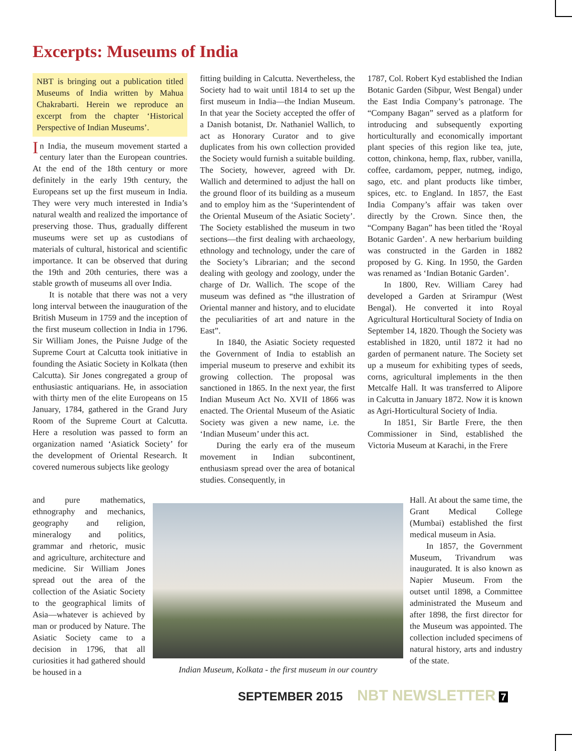Excerpts: Museums of India
NBT is bringing out a publication titled Museums of India written by Mahua Chakrabarti. Herein we reproduce an excerpt from the chapter ‘Historical Perspective of Indian Museums’.
In India, the museum movement started a century later than the European countries. At the end of the 18th century or more definitely in the early 19th century, the Europeans set up the first museum in India. They were very much interested in India’s natural wealth and realized the importance of preserving those. Thus, gradually different museums were set up as custodians of materials of cultural, historical and scientific importance. It can be observed that during the 19th and 20th centuries, there was a stable growth of museums all over India.
It is notable that there was not a very long interval between the inauguration of the British Museum in 1759 and the inception of the first museum collection in India in 1796. Sir William Jones, the Puisne Judge of the Supreme Court at Calcutta took initiative in founding the Asiatic Society in Kolkata (then Calcutta). Sir Jones congregated a group of enthusiastic antiquarians. He, in association with thirty men of the elite Europeans on 15 January, 1784, gathered in the Grand Jury Room of the Supreme Court at Calcutta. Here a resolution was passed to form an organization named ‘Asiatick Society’ for the development of Oriental Research. It covered numerous subjects like geology
fitting building in Calcutta. Nevertheless, the Society had to wait until 1814 to set up the first museum in India—the Indian Museum. In that year the Society accepted the offer of a Danish botanist, Dr. Nathaniel Wallich, to act as Honorary Curator and to give duplicates from his own collection provided the Society would furnish a suitable building. The Society, however, agreed with Dr. Wallich and determined to adjust the hall on the ground floor of its building as a museum and to employ him as the ‘Superintendent of the Oriental Museum of the Asiatic Society’. The Society established the museum in two sections—the first dealing with archaeology, ethnology and technology, under the care of the Society’s Librarian; and the second dealing with geology and zoology, under the charge of Dr. Wallich. The scope of the museum was defined as “the illustration of Oriental manner and history, and to elucidate the peculiarities of art and nature in the East”.
In 1840, the Asiatic Society requested the Government of India to establish an imperial museum to preserve and exhibit its growing collection. The proposal was sanctioned in 1865. In the next year, the first Indian Museum Act No. XVII of 1866 was enacted. The Oriental Museum of the Asiatic Society was given a new name, i.e. the ‘Indian Museum’ under this act.
During the early era of the museum movement in Indian subcontinent, enthusiasm spread over the area of botanical studies. Consequently, in
1787, Col. Robert Kyd established the Indian Botanic Garden (Sibpur, West Bengal) under the East India Company’s patronage. The “Company Bagan” served as a platform for introducing and subsequently exporting horticulturally and economically important plant species of this region like tea, jute, cotton, chinkona, hemp, flax, rubber, vanilla, coffee, cardamom, pepper, nutmeg, indigo, sago, etc. and plant products like timber, spices, etc. to England. In 1857, the East India Company’s affair was taken over directly by the Crown. Since then, the “Company Bagan” has been titled the ‘Royal Botanic Garden’. A new herbarium building was constructed in the Garden in 1882 proposed by G. King. In 1950, the Garden was renamed as ‘Indian Botanic Garden’.
In 1800, Rev. William Carey had developed a Garden at Srirampur (West Bengal). He converted it into Royal Agricultural Horticultural Society of India on September 14, 1820. Though the Society was established in 1820, until 1872 it had no garden of permanent nature. The Society set up a museum for exhibiting types of seeds, corns, agricultural implements in the then Metcalfe Hall. It was transferred to Alipore in Calcutta in January 1872. Now it is known as Agri-Horticultural Society of India.
In 1851, Sir Bartle Frere, the then Commissioner in Sind, established the Victoria Museum at Karachi, in the Frere
and pure mathematics, ethnography and mechanics, geography and religion, mineralogy and politics, grammar and rhetoric, music and agriculture, architecture and medicine. Sir William Jones spread out the area of the collection of the Asiatic Society to the geographical limits of Asia—whatever is achieved by man or produced by Nature. The Asiatic Society came to a decision in 1796, that all curiosities it had gathered should be housed in a
Indian Museum, Kolkata - the first museum in our country
Hall. At about the same time, the Grant Medical College (Mumbai) established the first medical museum in Asia.
In 1857, the Government Museum, Trivandrum was inaugurated. It is also known as Napier Museum. From the outset until 1898, a Committee administrated the Museum and after 1898, the first director for the Museum was appointed. The collection included specimens of natural history, arts and industry of the state.
SEPTEMBER 2015 NBT NEWSLETTER 7